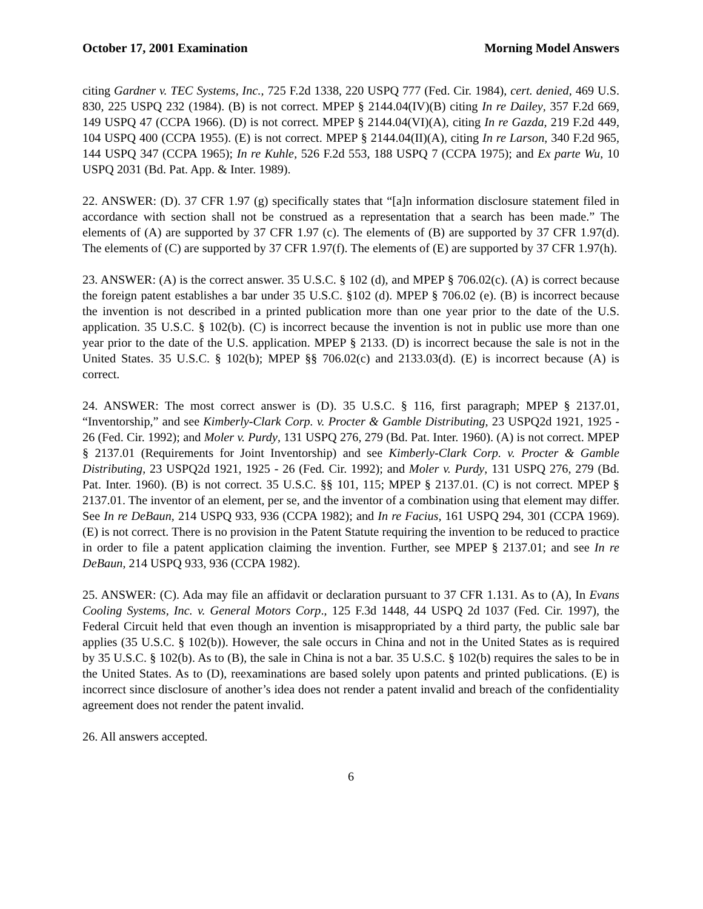October 17, 2001 Examination Morning Model Answers
citing Gardner v. TEC Systems, Inc., 725 F.2d 1338, 220 USPQ 777 (Fed. Cir. 1984), cert. denied, 469 U.S. 830, 225 USPQ 232 (1984). (B) is not correct. MPEP § 2144.04(IV)(B) citing In re Dailey, 357 F.2d 669, 149 USPQ 47 (CCPA 1966). (D) is not correct. MPEP § 2144.04(VI)(A), citing In re Gazda, 219 F.2d 449, 104 USPQ 400 (CCPA 1955). (E) is not correct. MPEP § 2144.04(II)(A), citing In re Larson, 340 F.2d 965, 144 USPQ 347 (CCPA 1965); In re Kuhle, 526 F.2d 553, 188 USPQ 7 (CCPA 1975); and Ex parte Wu, 10 USPQ 2031 (Bd. Pat. App. & Inter. 1989).
22. ANSWER: (D). 37 CFR 1.97 (g) specifically states that “[a]n information disclosure statement filed in accordance with section shall not be construed as a representation that a search has been made.” The elements of (A) are supported by 37 CFR 1.97 (c). The elements of (B) are supported by 37 CFR 1.97(d). The elements of (C) are supported by 37 CFR 1.97(f). The elements of (E) are supported by 37 CFR 1.97(h).
23. ANSWER: (A) is the correct answer. 35 U.S.C. § 102 (d), and MPEP § 706.02(c). (A) is correct because the foreign patent establishes a bar under 35 U.S.C. §102 (d). MPEP § 706.02 (e). (B) is incorrect because the invention is not described in a printed publication more than one year prior to the date of the U.S. application. 35 U.S.C. § 102(b). (C) is incorrect because the invention is not in public use more than one year prior to the date of the U.S. application. MPEP § 2133. (D) is incorrect because the sale is not in the United States. 35 U.S.C. § 102(b); MPEP §§ 706.02(c) and 2133.03(d). (E) is incorrect because (A) is correct.
24. ANSWER: The most correct answer is (D). 35 U.S.C. § 116, first paragraph; MPEP § 2137.01, “Inventorship,” and see Kimberly-Clark Corp. v. Procter & Gamble Distributing, 23 USPQ2d 1921, 1925 - 26 (Fed. Cir. 1992); and Moler v. Purdy, 131 USPQ 276, 279 (Bd. Pat. Inter. 1960). (A) is not correct. MPEP § 2137.01 (Requirements for Joint Inventorship) and see Kimberly-Clark Corp. v. Procter & Gamble Distributing, 23 USPQ2d 1921, 1925 - 26 (Fed. Cir. 1992); and Moler v. Purdy, 131 USPQ 276, 279 (Bd. Pat. Inter. 1960). (B) is not correct. 35 U.S.C. §§ 101, 115; MPEP § 2137.01. (C) is not correct. MPEP § 2137.01. The inventor of an element, per se, and the inventor of a combination using that element may differ. See In re DeBaun, 214 USPQ 933, 936 (CCPA 1982); and In re Facius, 161 USPQ 294, 301 (CCPA 1969). (E) is not correct. There is no provision in the Patent Statute requiring the invention to be reduced to practice in order to file a patent application claiming the invention. Further, see MPEP § 2137.01; and see In re DeBaun, 214 USPQ 933, 936 (CCPA 1982).
25. ANSWER: (C). Ada may file an affidavit or declaration pursuant to 37 CFR 1.131. As to (A), In Evans Cooling Systems, Inc. v. General Motors Corp., 125 F.3d 1448, 44 USPQ 2d 1037 (Fed. Cir. 1997), the Federal Circuit held that even though an invention is misappropriated by a third party, the public sale bar applies (35 U.S.C. § 102(b)). However, the sale occurs in China and not in the United States as is required by 35 U.S.C. § 102(b). As to (B), the sale in China is not a bar. 35 U.S.C. § 102(b) requires the sales to be in the United States. As to (D), reexaminations are based solely upon patents and printed publications. (E) is incorrect since disclosure of another’s idea does not render a patent invalid and breach of the confidentiality agreement does not render the patent invalid.
26. All answers accepted.
6